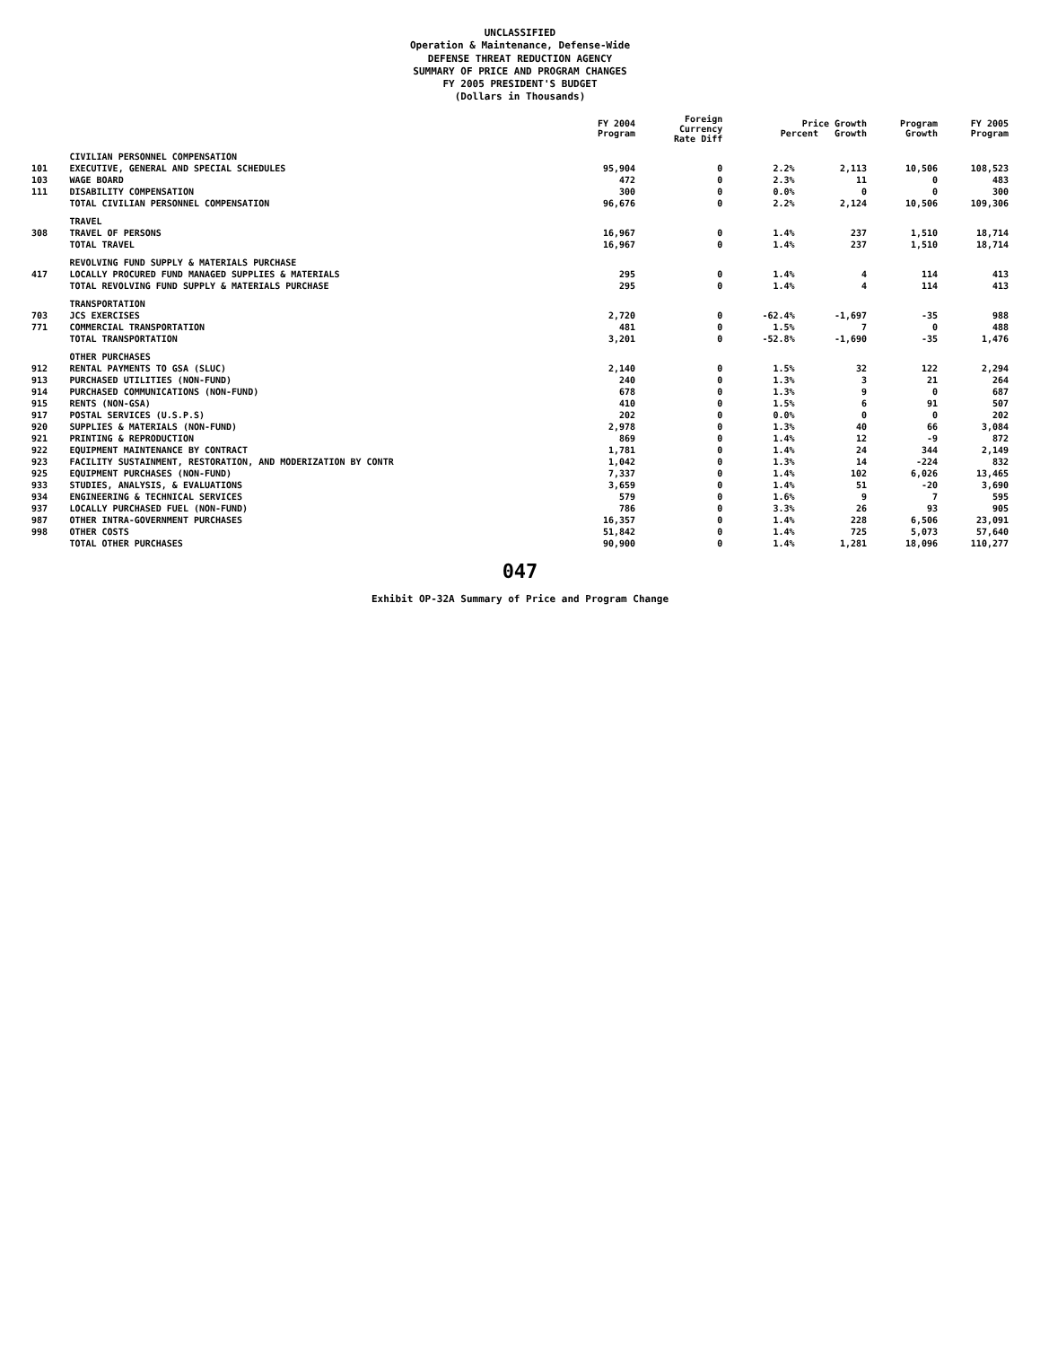UNCLASSIFIED
Operation & Maintenance, Defense-Wide
DEFENSE THREAT REDUCTION AGENCY
SUMMARY OF PRICE AND PROGRAM CHANGES
FY 2005 PRESIDENT'S BUDGET
(Dollars in Thousands)
| | | FY 2004 Program | Foreign Currency Rate Diff | Price Growth Percent Growth | | Program Growth | FY 2005 Program |
| --- | --- | --- | --- | --- | --- | --- | --- |
| | CIVILIAN PERSONNEL COMPENSATION | | | | | | |
| 101 | EXECUTIVE, GENERAL AND SPECIAL SCHEDULES | 95,904 | 0 | 2.2% | 2,113 | 10,506 | 108,523 |
| 103 | WAGE BOARD | 472 | 0 | 2.3% | 11 | 0 | 483 |
| 111 | DISABILITY COMPENSATION | 300 | 0 | 0.0% | 0 | 0 | 300 |
| | TOTAL CIVILIAN PERSONNEL COMPENSATION | 96,676 | 0 | 2.2% | 2,124 | 10,506 | 109,306 |
| | TRAVEL | | | | | | |
| 308 | TRAVEL OF PERSONS | 16,967 | 0 | 1.4% | 237 | 1,510 | 18,714 |
| | TOTAL TRAVEL | 16,967 | 0 | 1.4% | 237 | 1,510 | 18,714 |
| | REVOLVING FUND SUPPLY & MATERIALS PURCHASE | | | | | | |
| 417 | LOCALLY PROCURED FUND MANAGED SUPPLIES & MATERIALS | 295 | 0 | 1.4% | 4 | 114 | 413 |
| | TOTAL REVOLVING FUND SUPPLY & MATERIALS PURCHASE | 295 | 0 | 1.4% | 4 | 114 | 413 |
| | TRANSPORTATION | | | | | | |
| 703 | JCS EXERCISES | 2,720 | 0 | -62.4% | -1,697 | -35 | 988 |
| 771 | COMMERCIAL TRANSPORTATION | 481 | 0 | 1.5% | 7 | 0 | 488 |
| | TOTAL TRANSPORTATION | 3,201 | 0 | -52.8% | -1,690 | -35 | 1,476 |
| | OTHER PURCHASES | | | | | | |
| 912 | RENTAL PAYMENTS TO GSA (SLUC) | 2,140 | 0 | 1.5% | 32 | 122 | 2,294 |
| 913 | PURCHASED UTILITIES (NON-FUND) | 240 | 0 | 1.3% | 3 | 21 | 264 |
| 914 | PURCHASED COMMUNICATIONS (NON-FUND) | 678 | 0 | 1.3% | 9 | 0 | 687 |
| 915 | RENTS (NON-GSA) | 410 | 0 | 1.5% | 6 | 91 | 507 |
| 917 | POSTAL SERVICES (U.S.P.S) | 202 | 0 | 0.0% | 0 | 0 | 202 |
| 920 | SUPPLIES & MATERIALS (NON-FUND) | 2,978 | 0 | 1.3% | 40 | 66 | 3,084 |
| 921 | PRINTING & REPRODUCTION | 869 | 0 | 1.4% | 12 | -9 | 872 |
| 922 | EQUIPMENT MAINTENANCE BY CONTRACT | 1,781 | 0 | 1.4% | 24 | 344 | 2,149 |
| 923 | FACILITY SUSTAINMENT, RESTORATION, AND MODERIZATION BY CONTR | 1,042 | 0 | 1.3% | 14 | -224 | 832 |
| 925 | EQUIPMENT PURCHASES (NON-FUND) | 7,337 | 0 | 1.4% | 102 | 6,026 | 13,465 |
| 933 | STUDIES, ANALYSIS, & EVALUATIONS | 3,659 | 0 | 1.4% | 51 | -20 | 3,690 |
| 934 | ENGINEERING & TECHNICAL SERVICES | 579 | 0 | 1.6% | 9 | 7 | 595 |
| 937 | LOCALLY PURCHASED FUEL (NON-FUND) | 786 | 0 | 3.3% | 26 | 93 | 905 |
| 987 | OTHER INTRA-GOVERNMENT PURCHASES | 16,357 | 0 | 1.4% | 228 | 6,506 | 23,091 |
| 998 | OTHER COSTS | 51,842 | 0 | 1.4% | 725 | 5,073 | 57,640 |
| | TOTAL OTHER PURCHASES | 90,900 | 0 | 1.4% | 1,281 | 18,096 | 110,277 |
047
Exhibit OP-32A Summary of Price and Program Change